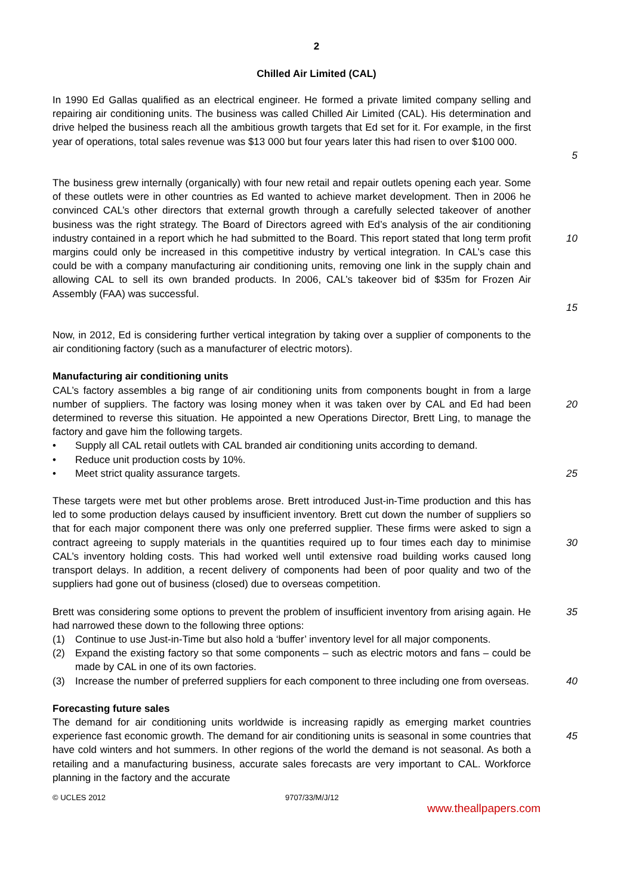2
Chilled Air Limited (CAL)
In 1990 Ed Gallas qualified as an electrical engineer. He formed a private limited company selling and repairing air conditioning units. The business was called Chilled Air Limited (CAL). His determination and drive helped the business reach all the ambitious growth targets that Ed set for it. For example, in the first year of operations, total sales revenue was $13 000 but four years later this had risen to over $100 000.
5
The business grew internally (organically) with four new retail and repair outlets opening each year. Some of these outlets were in other countries as Ed wanted to achieve market development. Then in 2006 he convinced CAL’s other directors that external growth through a carefully selected takeover of another business was the right strategy. The Board of Directors agreed with Ed’s analysis of the air conditioning industry contained in a report which he had submitted to the Board. This report stated that long term profit margins could only be increased in this competitive industry by vertical integration. In CAL’s case this could be with a company manufacturing air conditioning units, removing one link in the supply chain and allowing CAL to sell its own branded products. In 2006, CAL’s takeover bid of $35m for Frozen Air Assembly (FAA) was successful.
10
15
Now, in 2012, Ed is considering further vertical integration by taking over a supplier of components to the air conditioning factory (such as a manufacturer of electric motors).
Manufacturing air conditioning units
CAL’s factory assembles a big range of air conditioning units from components bought in from a large number of suppliers. The factory was losing money when it was taken over by CAL and Ed had been determined to reverse this situation. He appointed a new Operations Director, Brett Ling, to manage the factory and gave him the following targets.
• Supply all CAL retail outlets with CAL branded air conditioning units according to demand.
• Reduce unit production costs by 10%.
• Meet strict quality assurance targets.
20
25
These targets were met but other problems arose. Brett introduced Just-in-Time production and this has led to some production delays caused by insufficient inventory. Brett cut down the number of suppliers so that for each major component there was only one preferred supplier. These firms were asked to sign a contract agreeing to supply materials in the quantities required up to four times each day to minimise CAL’s inventory holding costs. This had worked well until extensive road building works caused long transport delays. In addition, a recent delivery of components had been of poor quality and two of the suppliers had gone out of business (closed) due to overseas competition.
30
Brett was considering some options to prevent the problem of insufficient inventory from arising again. He had narrowed these down to the following three options:
(1) Continue to use Just-in-Time but also hold a ‘buffer’ inventory level for all major components.
(2) Expand the existing factory so that some components – such as electric motors and fans – could be made by CAL in one of its own factories.
(3) Increase the number of preferred suppliers for each component to three including one from overseas.
35
40
Forecasting future sales
The demand for air conditioning units worldwide is increasing rapidly as emerging market countries experience fast economic growth. The demand for air conditioning units is seasonal in some countries that have cold winters and hot summers. In other regions of the world the demand is not seasonal. As both a retailing and a manufacturing business, accurate sales forecasts are very important to CAL. Workforce planning in the factory and the accurate
45
© UCLES 2012 9707/33/M/J/12
www.theallpapers.com